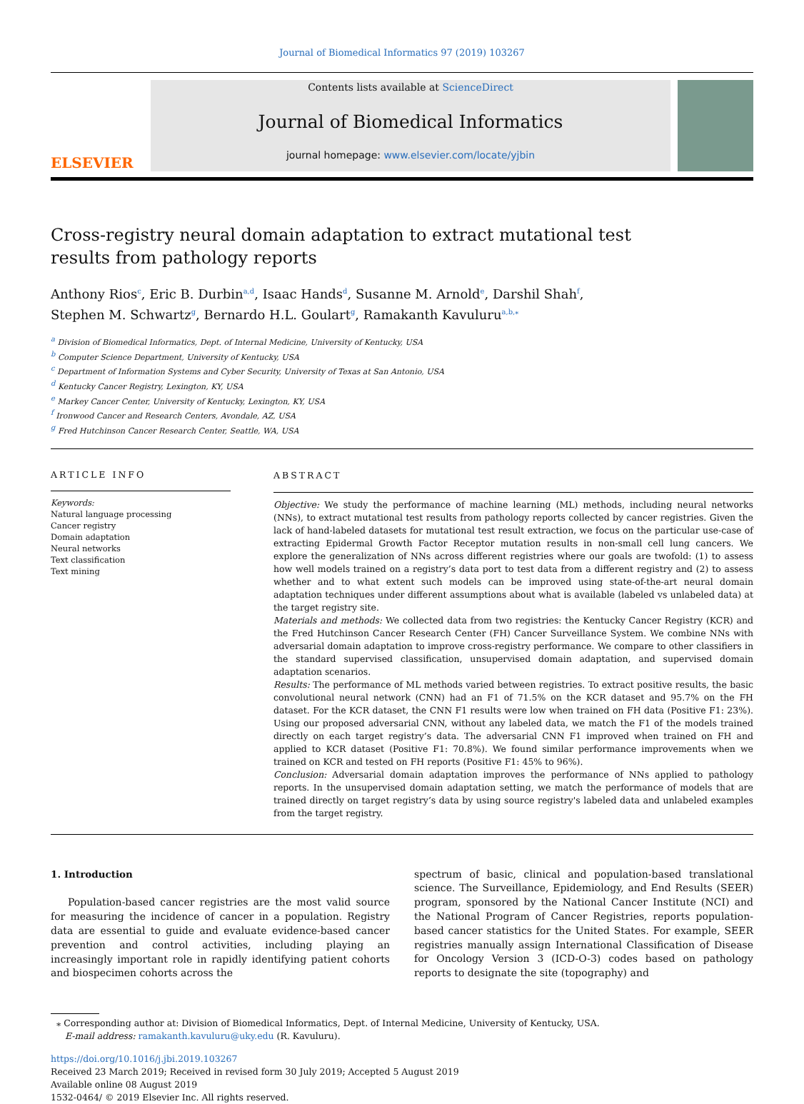Journal of Biomedical Informatics 97 (2019) 103267
ELSEVIER
Contents lists available at ScienceDirect
Journal of Biomedical Informatics
journal homepage: www.elsevier.com/locate/yjbin
Cross-registry neural domain adaptation to extract mutational test results from pathology reports
Anthony Rios<sup>c</sup>, Eric B. Durbin<sup>a,d</sup>, Isaac Hands<sup>d</sup>, Susanne M. Arnold<sup>e</sup>, Darshil Shah<sup>f</sup>,
Stephen M. Schwartz<sup>g</sup>, Bernardo H.L. Goulart<sup>g</sup>, Ramakanth Kavuluru<sup>a,b,</sup><sup>⁎</sup>
<sup>a</sup> Division of Biomedical Informatics, Dept. of Internal Medicine, University of Kentucky, USA
<sup>b</sup> Computer Science Department, University of Kentucky, USA
<sup>c</sup> Department of Information Systems and Cyber Security, University of Texas at San Antonio, USA
<sup>d</sup> Kentucky Cancer Registry, Lexington, KY, USA
<sup>e</sup> Markey Cancer Center, University of Kentucky, Lexington, KY, USA
<sup>f</sup> Ironwood Cancer and Research Centers, Avondale, AZ, USA
<sup>g</sup> Fred Hutchinson Cancer Research Center, Seattle, WA, USA
ARTICLE INFO
Keywords:
Natural language processing
Cancer registry
Domain adaptation
Neural networks
Text classification
Text mining
ABSTRACT
Objective: We study the performance of machine learning (ML) methods, including neural networks (NNs), to extract mutational test results from pathology reports collected by cancer registries. Given the lack of hand-labeled datasets for mutational test result extraction, we focus on the particular use-case of extracting Epidermal Growth Factor Receptor mutation results in non-small cell lung cancers. We explore the generalization of NNs across different registries where our goals are twofold: (1) to assess how well models trained on a registry’s data port to test data from a different registry and (2) to assess whether and to what extent such models can be improved using state-of-the-art neural domain adaptation techniques under different assumptions about what is available (labeled vs unlabeled data) at the target registry site.
Materials and methods: We collected data from two registries: the Kentucky Cancer Registry (KCR) and the Fred Hutchinson Cancer Research Center (FH) Cancer Surveillance System. We combine NNs with adversarial domain adaptation to improve cross-registry performance. We compare to other classifiers in the standard supervised classification, unsupervised domain adaptation, and supervised domain adaptation scenarios.
Results: The performance of ML methods varied between registries. To extract positive results, the basic convolutional neural network (CNN) had an F1 of 71.5% on the KCR dataset and 95.7% on the FH dataset. For the KCR dataset, the CNN F1 results were low when trained on FH data (Positive F1: 23%). Using our proposed adversarial CNN, without any labeled data, we match the F1 of the models trained directly on each target registry’s data. The adversarial CNN F1 improved when trained on FH and applied to KCR dataset (Positive F1: 70.8%). We found similar performance improvements when we trained on KCR and tested on FH reports (Positive F1: 45% to 96%).
Conclusion: Adversarial domain adaptation improves the performance of NNs applied to pathology reports. In the unsupervised domain adaptation setting, we match the performance of models that are trained directly on target registry’s data by using source registry's labeled data and unlabeled examples from the target registry.
1. Introduction
Population-based cancer registries are the most valid source for measuring the incidence of cancer in a population. Registry data are essential to guide and evaluate evidence-based cancer prevention and control activities, including playing an increasingly important role in rapidly identifying patient cohorts and biospecimen cohorts across the
spectrum of basic, clinical and population-based translational science. The Surveillance, Epidemiology, and End Results (SEER) program, sponsored by the National Cancer Institute (NCI) and the National Program of Cancer Registries, reports population-based cancer statistics for the United States. For example, SEER registries manually assign International Classification of Disease for Oncology Version 3 (ICD-O-3) codes based on pathology reports to designate the site (topography) and
⁎ Corresponding author at: Division of Biomedical Informatics, Dept. of Internal Medicine, University of Kentucky, USA.
E-mail address: ramakanth.kavuluru@uky.edu (R. Kavuluru).
https://doi.org/10.1016/j.jbi.2019.103267
Received 23 March 2019; Received in revised form 30 July 2019; Accepted 5 August 2019
Available online 08 August 2019
1532-0464/ © 2019 Elsevier Inc. All rights reserved.